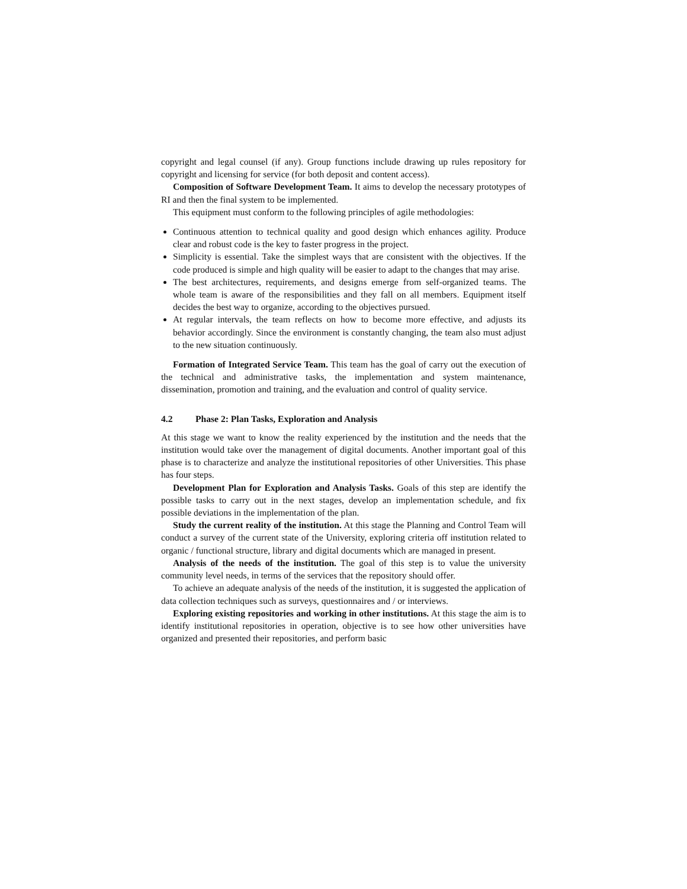copyright and legal counsel (if any). Group functions include drawing up rules repository for copyright and licensing for service (for both deposit and content access).
Composition of Software Development Team. It aims to develop the necessary prototypes of RI and then the final system to be implemented.
This equipment must conform to the following principles of agile methodologies:
Continuous attention to technical quality and good design which enhances agility. Produce clear and robust code is the key to faster progress in the project.
Simplicity is essential. Take the simplest ways that are consistent with the objectives. If the code produced is simple and high quality will be easier to adapt to the changes that may arise.
The best architectures, requirements, and designs emerge from self-organized teams. The whole team is aware of the responsibilities and they fall on all members. Equipment itself decides the best way to organize, according to the objectives pursued.
At regular intervals, the team reflects on how to become more effective, and adjusts its behavior accordingly. Since the environment is constantly changing, the team also must adjust to the new situation continuously.
Formation of Integrated Service Team. This team has the goal of carry out the execution of the technical and administrative tasks, the implementation and system maintenance, dissemination, promotion and training, and the evaluation and control of quality service.
4.2 Phase 2: Plan Tasks, Exploration and Analysis
At this stage we want to know the reality experienced by the institution and the needs that the institution would take over the management of digital documents. Another important goal of this phase is to characterize and analyze the institutional repositories of other Universities. This phase has four steps.
Development Plan for Exploration and Analysis Tasks. Goals of this step are identify the possible tasks to carry out in the next stages, develop an implementation schedule, and fix possible deviations in the implementation of the plan.
Study the current reality of the institution. At this stage the Planning and Control Team will conduct a survey of the current state of the University, exploring criteria off institution related to organic / functional structure, library and digital documents which are managed in present.
Analysis of the needs of the institution. The goal of this step is to value the university community level needs, in terms of the services that the repository should offer.
To achieve an adequate analysis of the needs of the institution, it is suggested the application of data collection techniques such as surveys, questionnaires and / or interviews.
Exploring existing repositories and working in other institutions. At this stage the aim is to identify institutional repositories in operation, objective is to see how other universities have organized and presented their repositories, and perform basic